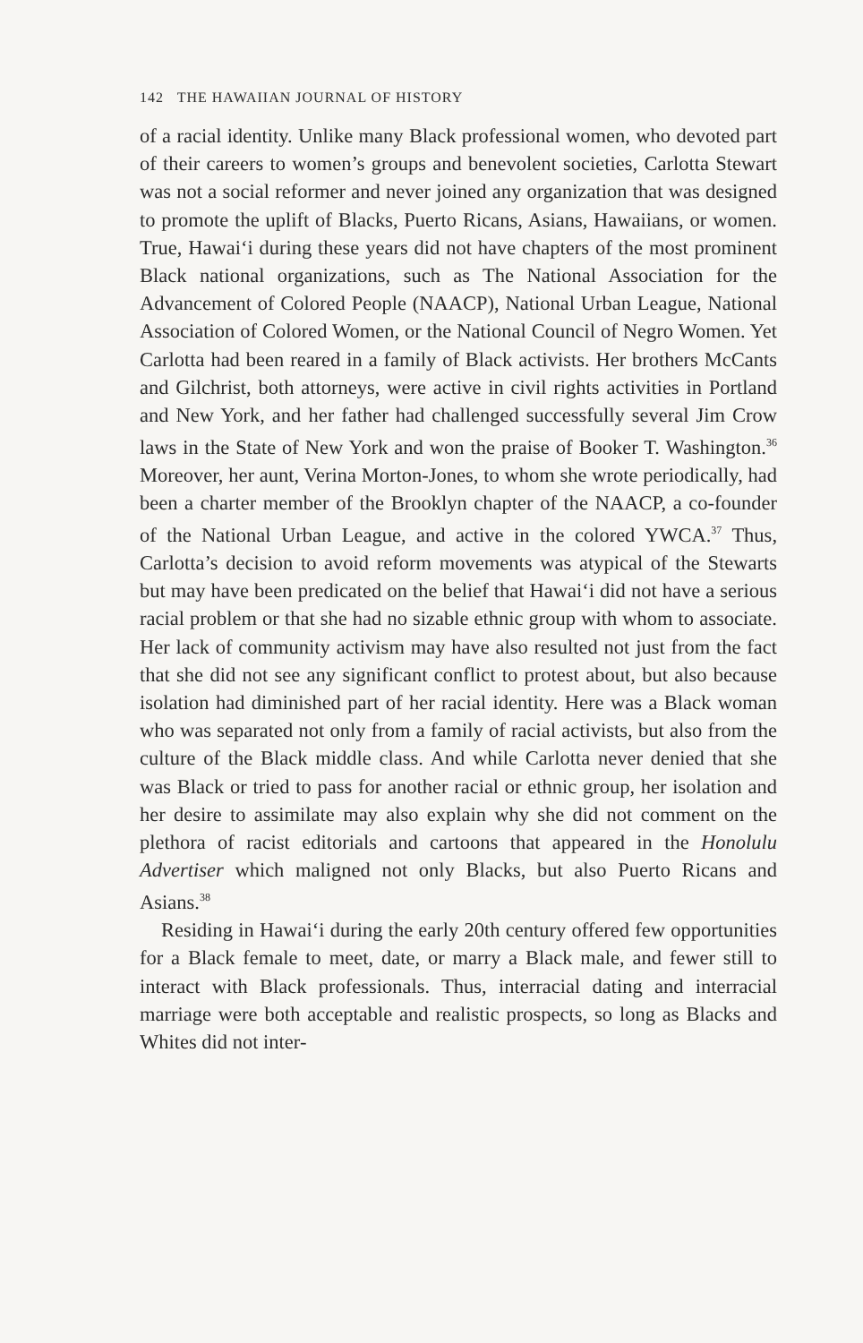142 THE HAWAIIAN JOURNAL OF HISTORY
of a racial identity. Unlike many Black professional women, who devoted part of their careers to women’s groups and benevolent societies, Carlotta Stewart was not a social reformer and never joined any organization that was designed to promote the uplift of Blacks, Puerto Ricans, Asians, Hawaiians, or women. True, Hawai‘i during these years did not have chapters of the most prominent Black national organizations, such as The National Association for the Advancement of Colored People (NAACP), National Urban League, National Association of Colored Women, or the National Council of Negro Women. Yet Carlotta had been reared in a family of Black activists. Her brothers McCants and Gilchrist, both attorneys, were active in civil rights activities in Portland and New York, and her father had challenged successfully several Jim Crow laws in the State of New York and won the praise of Booker T. Washington.<sup>36</sup> Moreover, her aunt, Verina Morton-Jones, to whom she wrote periodically, had been a charter member of the Brooklyn chapter of the NAACP, a co-founder of the National Urban League, and active in the colored YWCA.<sup>37</sup> Thus, Carlotta’s decision to avoid reform movements was atypical of the Stewarts but may have been predicated on the belief that Hawai‘i did not have a serious racial problem or that she had no sizable ethnic group with whom to associate. Her lack of community activism may have also resulted not just from the fact that she did not see any significant conflict to protest about, but also because isolation had diminished part of her racial identity. Here was a Black woman who was separated not only from a family of racial activists, but also from the culture of the Black middle class. And while Carlotta never denied that she was Black or tried to pass for another racial or ethnic group, her isolation and her desire to assimilate may also explain why she did not comment on the plethora of racist editorials and cartoons that appeared in the Honolulu Advertiser which maligned not only Blacks, but also Puerto Ricans and Asians.<sup>38</sup>
Residing in Hawai‘i during the early 20th century offered few opportunities for a Black female to meet, date, or marry a Black male, and fewer still to interact with Black professionals. Thus, interracial dating and interracial marriage were both acceptable and realistic prospects, so long as Blacks and Whites did not inter-